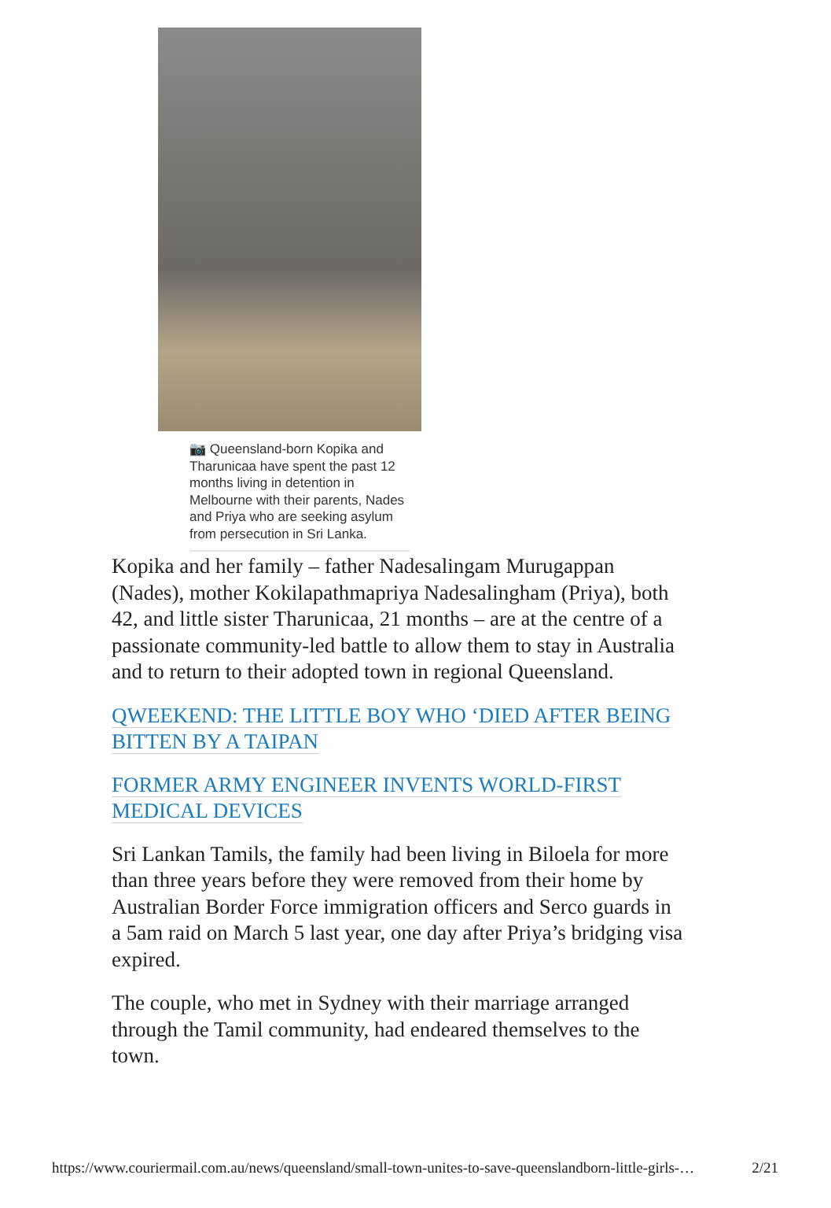📷 Queensland-born Kopika and Tharunicaa have spent the past 12 months living in detention in Melbourne with their parents, Nades and Priya who are seeking asylum from persecution in Sri Lanka.
Kopika and her family – father Nadesalingam Murugappan (Nades), mother Kokilapathmapriya Nadesalingham (Priya), both 42, and little sister Tharunicaa, 21 months – are at the centre of a passionate community-led battle to allow them to stay in Australia and to return to their adopted town in regional Queensland.
QWEEKEND: THE LITTLE BOY WHO ‘DIED AFTER BEING BITTEN BY A TAIPAN
FORMER ARMY ENGINEER INVENTS WORLD-FIRST MEDICAL DEVICES
Sri Lankan Tamils, the family had been living in Biloela for more than three years before they were removed from their home by Australian Border Force immigration officers and Serco guards in a 5am raid on March 5 last year, one day after Priya’s bridging visa expired.
The couple, who met in Sydney with their marriage arranged through the Tamil community, had endeared themselves to the town.
https://www.couriermail.com.au/news/queensland/small-town-unites-to-save-queenslandborn-little-girls-… 2/21